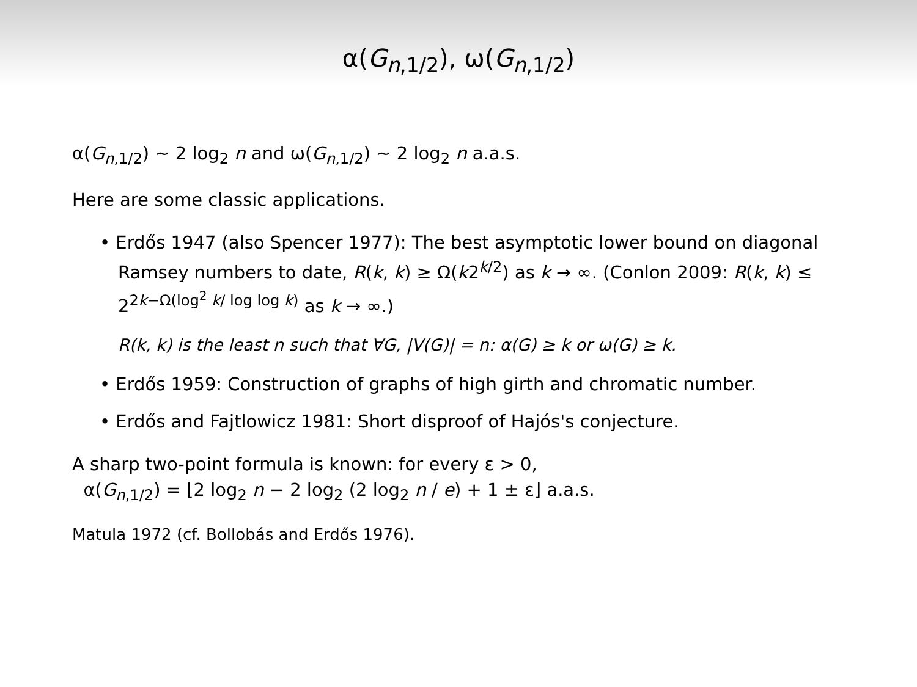α(G<sub>n,1/2</sub>), ω(G<sub>n,1/2</sub>)
α(G<sub>n,1/2</sub>) ∼ 2 log<sub>2</sub> n and ω(G<sub>n,1/2</sub>) ∼ 2 log<sub>2</sub> n a.a.s.
Here are some classic applications.
• Erdős 1947 (also Spencer 1977): The best asymptotic lower bound on diagonal Ramsey numbers to date, R(k, k) ≥ Ω(k2<sup>k/2</sup>) as k → ∞. (Conlon 2009: R(k, k) ≤ 2<sup>2k−Ω(log<sup>2</sup> k/ log log k)</sup> as k → ∞.)
R(k, k) is the least n such that ∀G, |V(G)| = n: α(G) ≥ k or ω(G) ≥ k.
• Erdős 1959: Construction of graphs of high girth and chromatic number.
• Erdős and Fajtlowicz 1981: Short disproof of Hajós's conjecture.
A sharp two-point formula is known: for every ε > 0,
α(G<sub>n,1/2</sub>) = ⌊2 log<sub>2</sub> n − 2 log<sub>2</sub> (2 log<sub>2</sub> n / e) + 1 ± ε⌋ a.a.s.
Matula 1972 (cf. Bollobás and Erdős 1976).